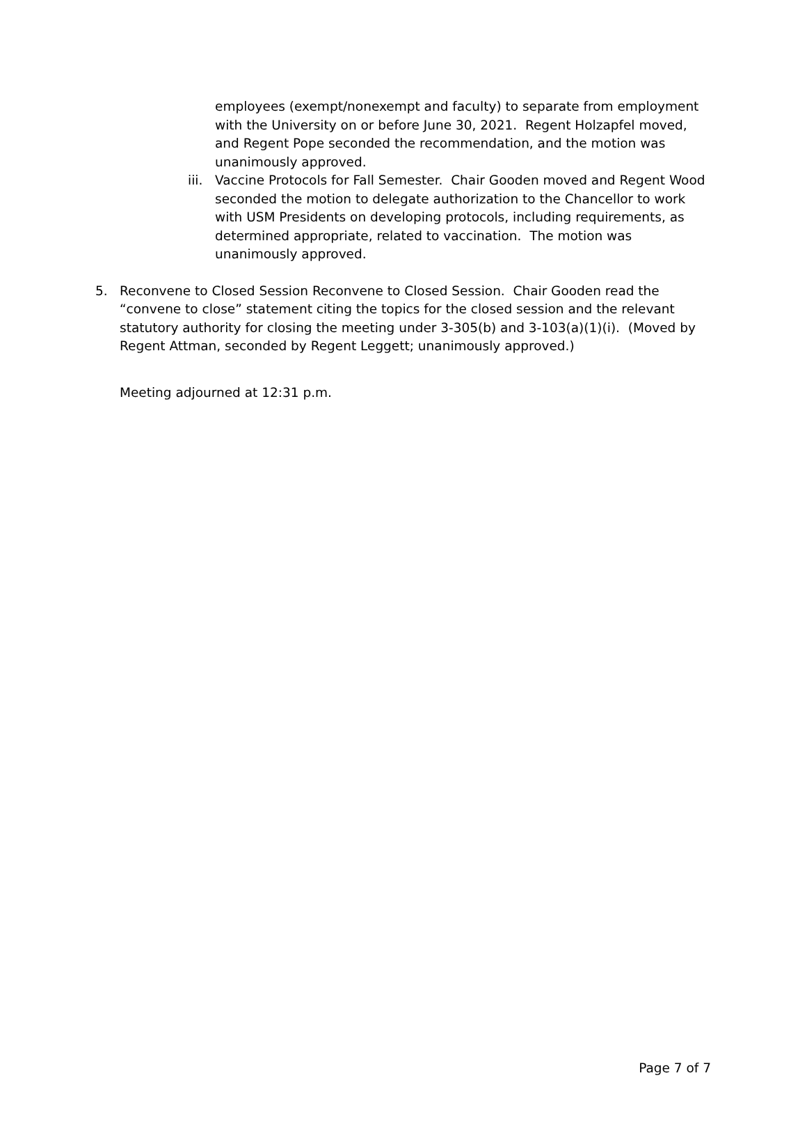employees (exempt/nonexempt and faculty) to separate from employment with the University on or before June 30, 2021. Regent Holzapfel moved, and Regent Pope seconded the recommendation, and the motion was unanimously approved.
iii.
Vaccine Protocols for Fall Semester. Chair Gooden moved and Regent Wood seconded the motion to delegate authorization to the Chancellor to work with USM Presidents on developing protocols, including requirements, as determined appropriate, related to vaccination. The motion was unanimously approved.
5. Reconvene to Closed Session Reconvene to Closed Session. Chair Gooden read the “convene to close” statement citing the topics for the closed session and the relevant statutory authority for closing the meeting under 3-305(b) and 3-103(a)(1)(i). (Moved by Regent Attman, seconded by Regent Leggett; unanimously approved.)
Meeting adjourned at 12:31 p.m.
Page 7 of 7